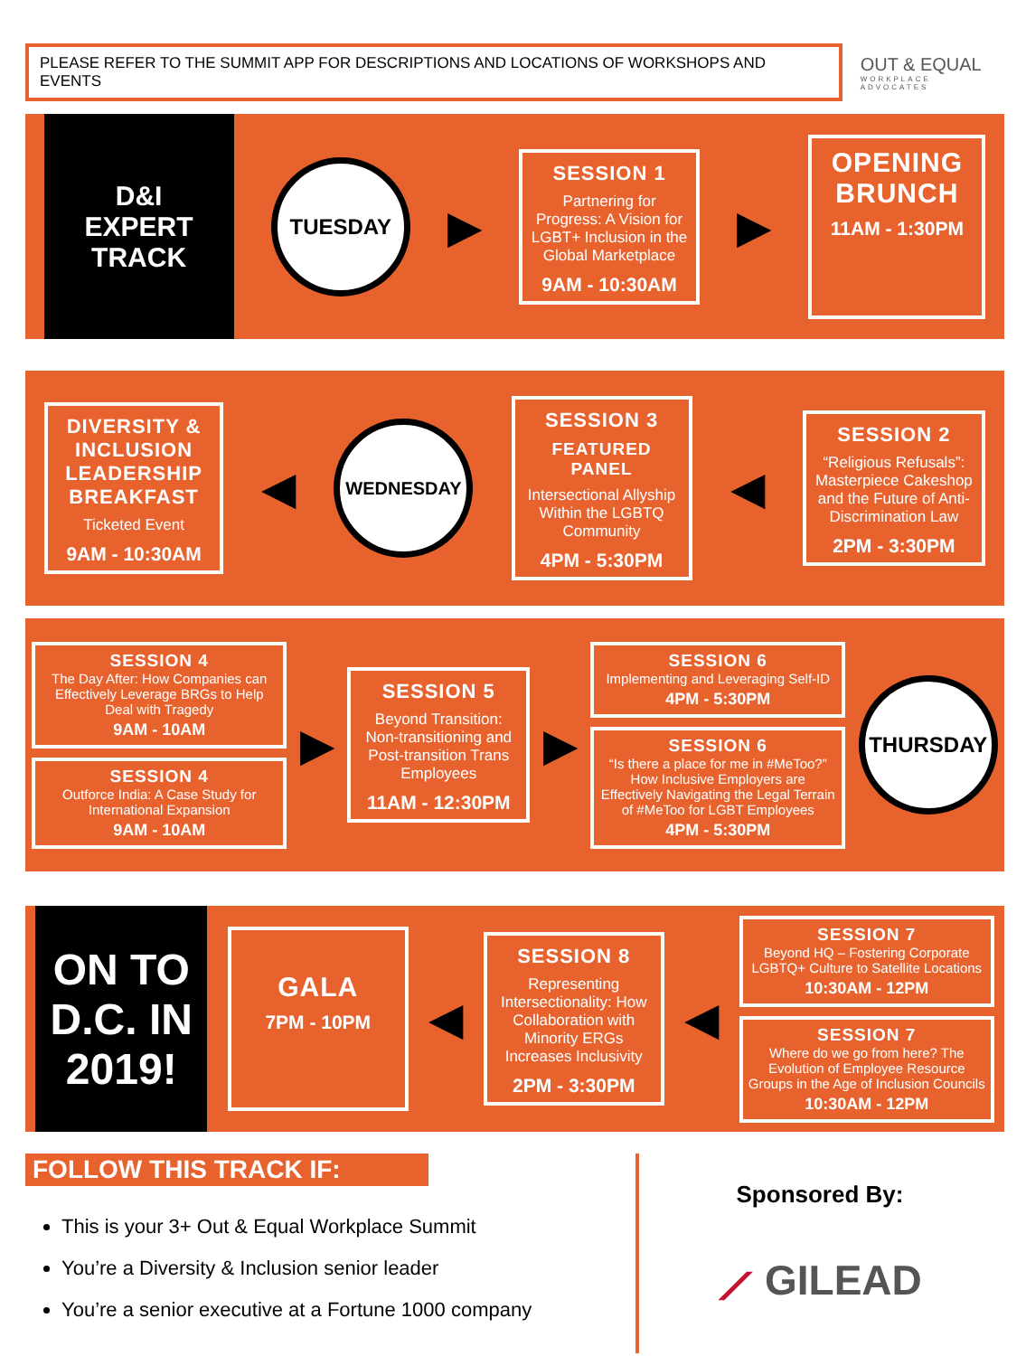PLEASE REFER TO THE SUMMIT APP FOR DESCRIPTIONS AND LOCATIONS OF WORKSHOPS AND EVENTS
OUT & EQUAL
WORKPLACE ADVOCATES
D&I
EXPERT
TRACK
TUESDAY
▶
SESSION 1
Partnering for Progress: A Vision for LGBT+ Inclusion in the Global Marketplace
9AM - 10:30AM
▶
OPENING BRUNCH
11AM - 1:30PM
DIVERSITY & INCLUSION LEADERSHIP BREAKFAST
Ticketed Event
9AM - 10:30AM
◀
WEDNESDAY
SESSION 3
FEATURED PANEL
Intersectional Allyship Within the LGBTQ Community
4PM - 5:30PM
◀
SESSION 2
“Religious Refusals”: Masterpiece Cakeshop and the Future of Anti-Discrimination Law
2PM - 3:30PM
SESSION 4
The Day After: How Companies can Effectively Leverage BRGs to Help Deal with Tragedy
9AM - 10AM
SESSION 4
Outforce India: A Case Study for International Expansion
9AM - 10AM
▶
SESSION 5
Beyond Transition: Non-transitioning and Post-transition Trans Employees
11AM - 12:30PM
▶
SESSION 6
Implementing and Leveraging Self-ID
4PM - 5:30PM
SESSION 6
“Is there a place for me in #MeToo?” How Inclusive Employers are Effectively Navigating the Legal Terrain of #MeToo for LGBT Employees
4PM - 5:30PM
THURSDAY
ON TO D.C. IN 2019!
GALA
7PM - 10PM
◀
SESSION 8
Representing Intersectionality: How Collaboration with Minority ERGs Increases Inclusivity
2PM - 3:30PM
◀
SESSION 7
Beyond HQ – Fostering Corporate LGBTQ+ Culture to Satellite Locations
10:30AM - 12PM
SESSION 7
Where do we go from here? The Evolution of Employee Resource Groups in the Age of Inclusion Councils
10:30AM - 12PM
FOLLOW THIS TRACK IF:
This is your 3+ Out & Equal Workplace Summit
You’re a Diversity & Inclusion senior leader
You’re a senior executive at a Fortune 1000 company
Sponsored By:
⟋ GILEAD